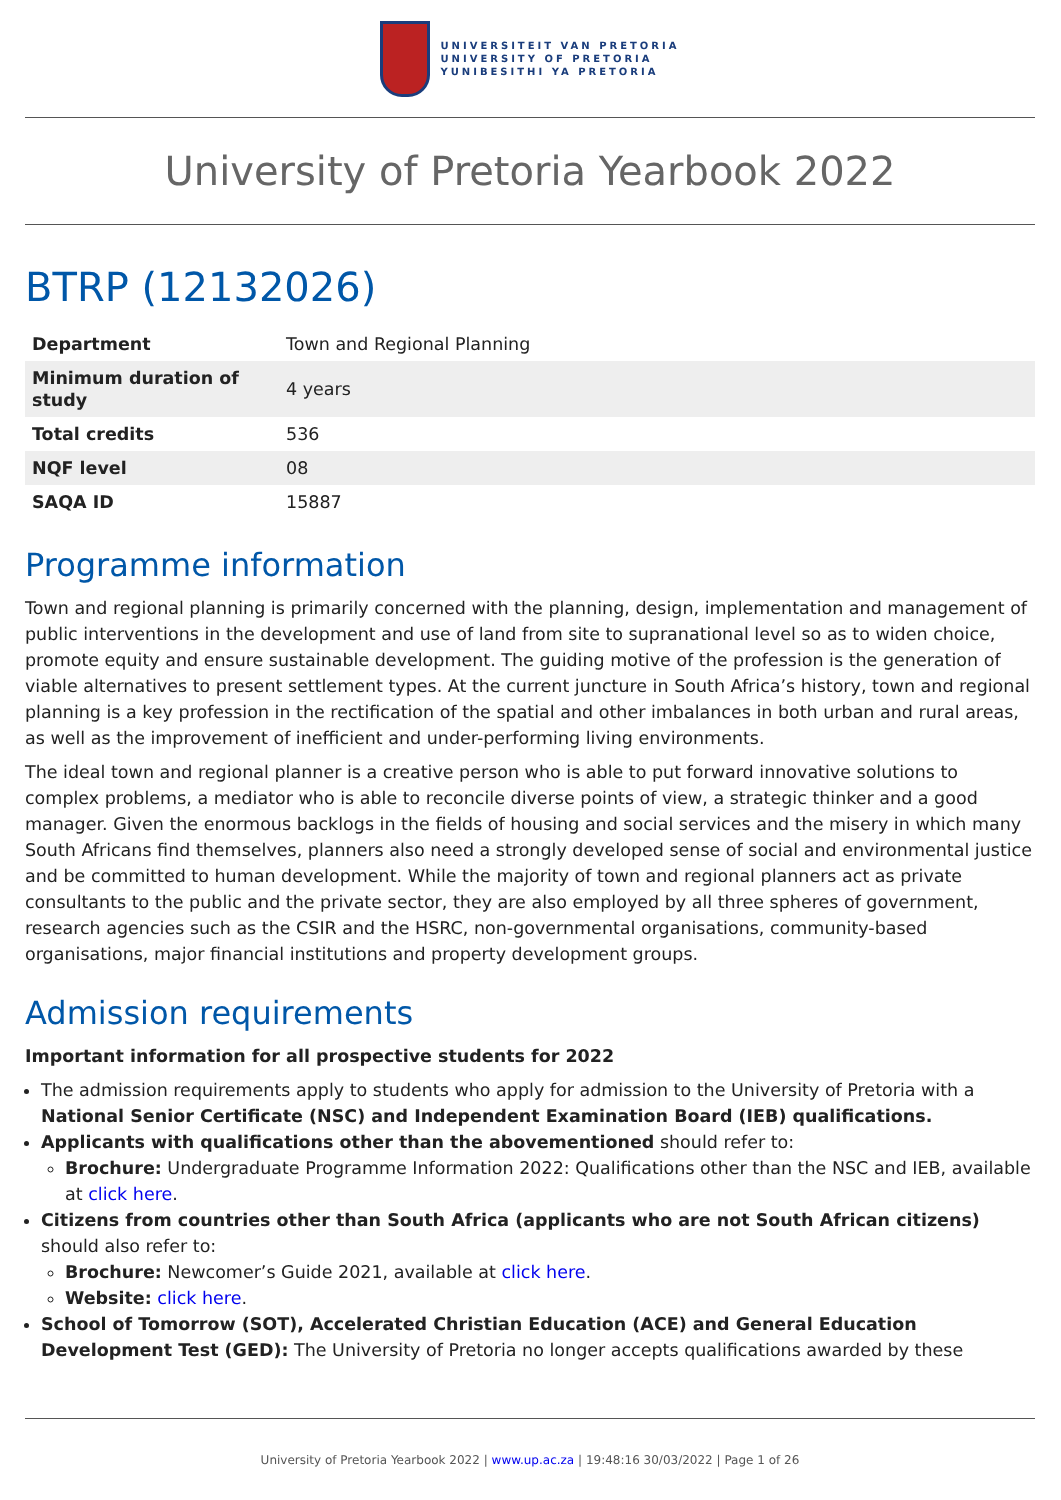UNIVERSITEIT VAN PRETORIA
UNIVERSITY OF PRETORIA
YUNIBESITHI YA PRETORIA
University of Pretoria Yearbook 2022
BTRP (12132026)
| Department | Town and Regional Planning |
| Minimum duration of study | 4 years |
| Total credits | 536 |
| NQF level | 08 |
| SAQA ID | 15887 |
Programme information
Town and regional planning is primarily concerned with the planning, design, implementation and management of public interventions in the development and use of land from site to supranational level so as to widen choice, promote equity and ensure sustainable development. The guiding motive of the profession is the generation of viable alternatives to present settlement types. At the current juncture in South Africa’s history, town and regional planning is a key profession in the rectification of the spatial and other imbalances in both urban and rural areas, as well as the improvement of inefficient and under-performing living environments.
The ideal town and regional planner is a creative person who is able to put forward innovative solutions to complex problems, a mediator who is able to reconcile diverse points of view, a strategic thinker and a good manager. Given the enormous backlogs in the fields of housing and social services and the misery in which many South Africans find themselves, planners also need a strongly developed sense of social and environmental justice and be committed to human development. While the majority of town and regional planners act as private consultants to the public and the private sector, they are also employed by all three spheres of government, research agencies such as the CSIR and the HSRC, non-governmental organisations, community-based organisations, major financial institutions and property development groups.
Admission requirements
Important information for all prospective students for 2022
The admission requirements apply to students who apply for admission to the University of Pretoria with a National Senior Certificate (NSC) and Independent Examination Board (IEB) qualifications.
Applicants with qualifications other than the abovementioned should refer to:
Brochure: Undergraduate Programme Information 2022: Qualifications other than the NSC and IEB, available at click here.
Citizens from countries other than South Africa (applicants who are not South African citizens) should also refer to:
Brochure: Newcomer’s Guide 2021, available at click here.
Website: click here.
School of Tomorrow (SOT), Accelerated Christian Education (ACE) and General Education Development Test (GED): The University of Pretoria no longer accepts qualifications awarded by these
University of Pretoria Yearbook 2022 | www.up.ac.za | 19:48:16 30/03/2022 | Page 1 of 26